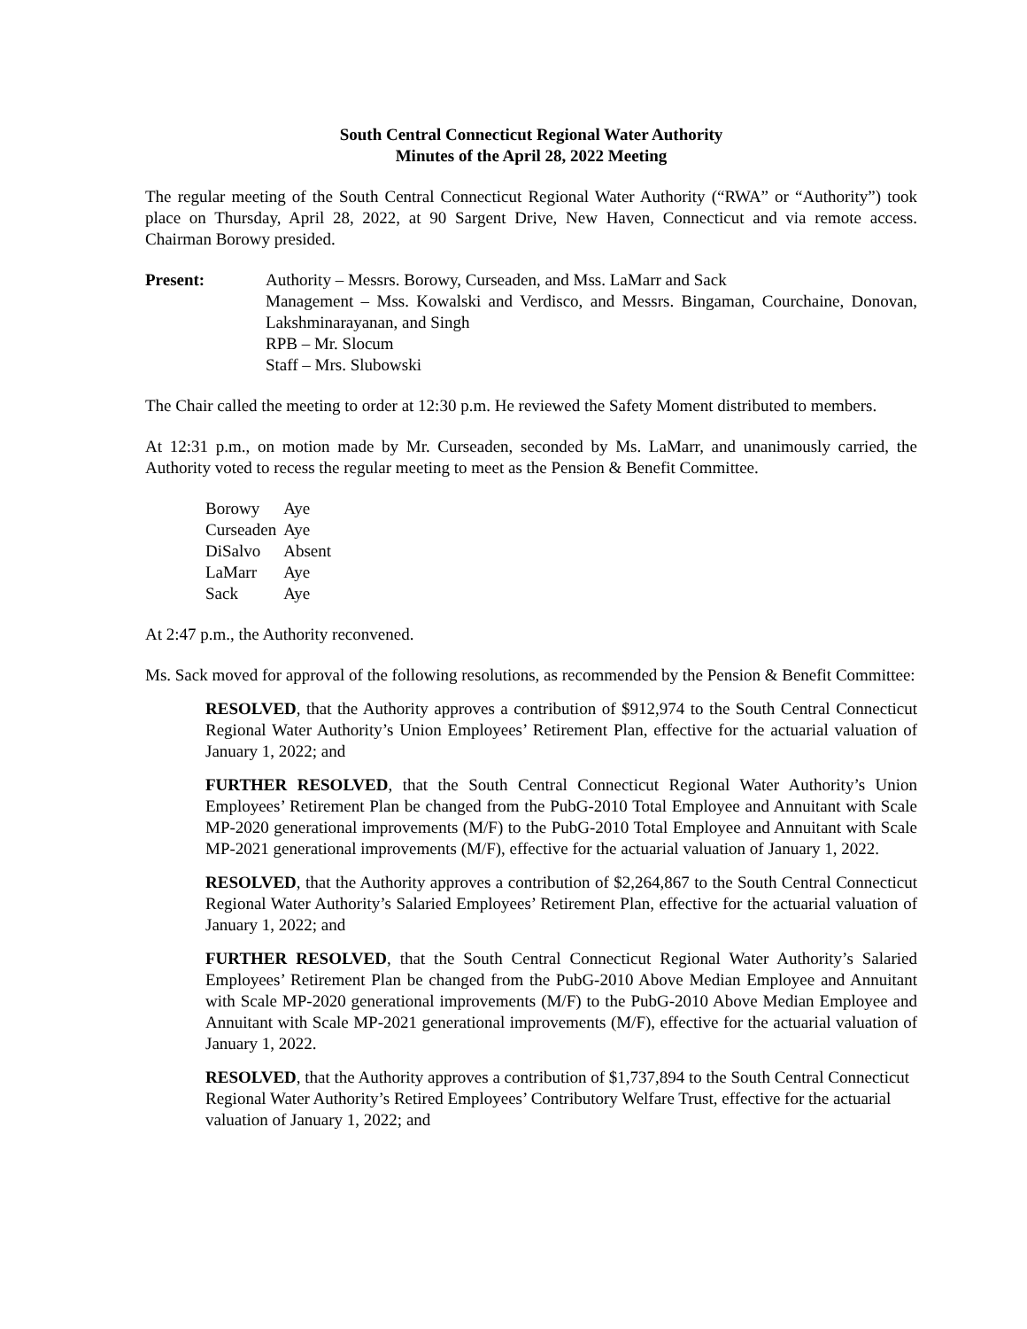South Central Connecticut Regional Water Authority
Minutes of the April 28, 2022 Meeting
The regular meeting of the South Central Connecticut Regional Water Authority (“RWA” or “Authority”) took place on Thursday, April 28, 2022, at 90 Sargent Drive, New Haven, Connecticut and via remote access. Chairman Borowy presided.
Present: Authority – Messrs. Borowy, Curseaden, and Mss. LaMarr and Sack
Management – Mss. Kowalski and Verdisco, and Messrs. Bingaman, Courchaine, Donovan, Lakshminarayanan, and Singh
RPB – Mr. Slocum
Staff – Mrs. Slubowski
The Chair called the meeting to order at 12:30 p.m. He reviewed the Safety Moment distributed to members.
At 12:31 p.m., on motion made by Mr. Curseaden, seconded by Ms. LaMarr, and unanimously carried, the Authority voted to recess the regular meeting to meet as the Pension & Benefit Committee.
| Borowy | Aye |
| Curseaden | Aye |
| DiSalvo | Absent |
| LaMarr | Aye |
| Sack | Aye |
At 2:47 p.m., the Authority reconvened.
Ms. Sack moved for approval of the following resolutions, as recommended by the Pension & Benefit Committee:
RESOLVED, that the Authority approves a contribution of $912,974 to the South Central Connecticut Regional Water Authority’s Union Employees’ Retirement Plan, effective for the actuarial valuation of January 1, 2022; and
FURTHER RESOLVED, that the South Central Connecticut Regional Water Authority’s Union Employees’ Retirement Plan be changed from the PubG-2010 Total Employee and Annuitant with Scale MP-2020 generational improvements (M/F) to the PubG-2010 Total Employee and Annuitant with Scale MP-2021 generational improvements (M/F), effective for the actuarial valuation of January 1, 2022.
RESOLVED, that the Authority approves a contribution of $2,264,867 to the South Central Connecticut Regional Water Authority’s Salaried Employees’ Retirement Plan, effective for the actuarial valuation of January 1, 2022; and
FURTHER RESOLVED, that the South Central Connecticut Regional Water Authority’s Salaried Employees’ Retirement Plan be changed from the PubG-2010 Above Median Employee and Annuitant with Scale MP-2020 generational improvements (M/F) to the PubG-2010 Above Median Employee and Annuitant with Scale MP-2021 generational improvements (M/F), effective for the actuarial valuation of January 1, 2022.
RESOLVED, that the Authority approves a contribution of $1,737,894 to the South Central Connecticut Regional Water Authority’s Retired Employees’ Contributory Welfare Trust, effective for the actuarial valuation of January 1, 2022; and